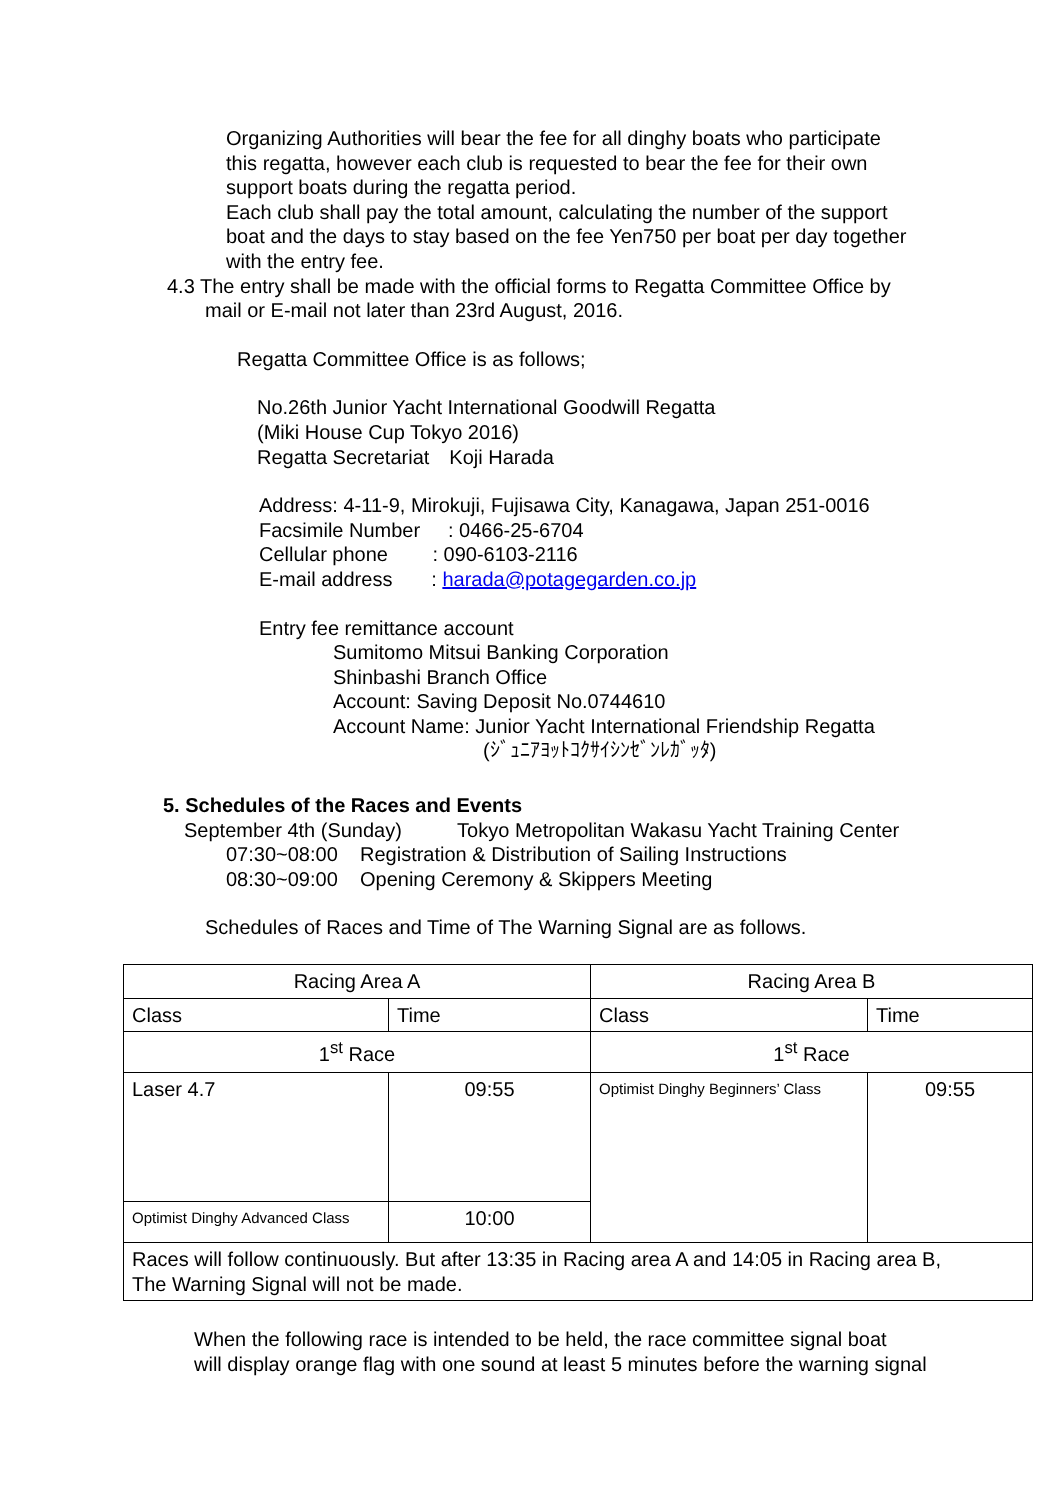Organizing Authorities will bear the fee for all dinghy boats who participate
this regatta, however each club is requested to bear the fee for their own
support boats during the regatta period.
Each club shall pay the total amount, calculating the number of the support
boat and the days to stay based on the fee Yen750 per boat per day together
with the entry fee.
4.3 The entry shall be made with the official forms to Regatta Committee Office by
mail or E-mail not later than 23rd August, 2016.
Regatta Committee Office is as follows;
No.26th Junior Yacht International Goodwill Regatta
(Miki House Cup Tokyo 2016)
Regatta Secretariat　Koji Harada
Address: 4-11-9, Mirokuji, Fujisawa City, Kanagawa, Japan 251-0016 Facsimile Number : 0466-25-6704 Cellular phone : 090-6103-2116 E-mail address : harada@potagegarden.co.jp
Entry fee remittance account
Sumitomo Mitsui Banking Corporation
Shinbashi Branch Office
Account: Saving Deposit No.0744610
Account Name: Junior Yacht International Friendship Regatta
(ｼﾞｭﾆｱﾖｯﾄｺｸｻｲｼﾝｾﾞﾝﾚｶﾞｯﾀ)
5. Schedules of the Races and Events
September 4th (Sunday) Tokyo Metropolitan Wakasu Yacht Training Center
07:30~08:00 Registration & Distribution of Sailing Instructions 08:30~09:00 Opening Ceremony & Skippers Meeting
Schedules of Races and Time of The Warning Signal are as follows.
| Racing Area A | | Racing Area B | |
| Class | Time | Class | Time |
| 1<sup>st</sup> Race | | 1<sup>st</sup> Race | |
| Laser 4.7 | 09:55 | Optimist Dinghy Beginners’ Class | 09:55 |
| Optimist Dinghy Advanced Class | 10:00 | | |
| Races will follow continuously. But after 13:35 in Racing area A and 14:05 in Racing area B, The Warning Signal will not be made. | | | |
When the following race is intended to be held, the race committee signal boat
will display orange flag with one sound at least 5 minutes before the warning signal